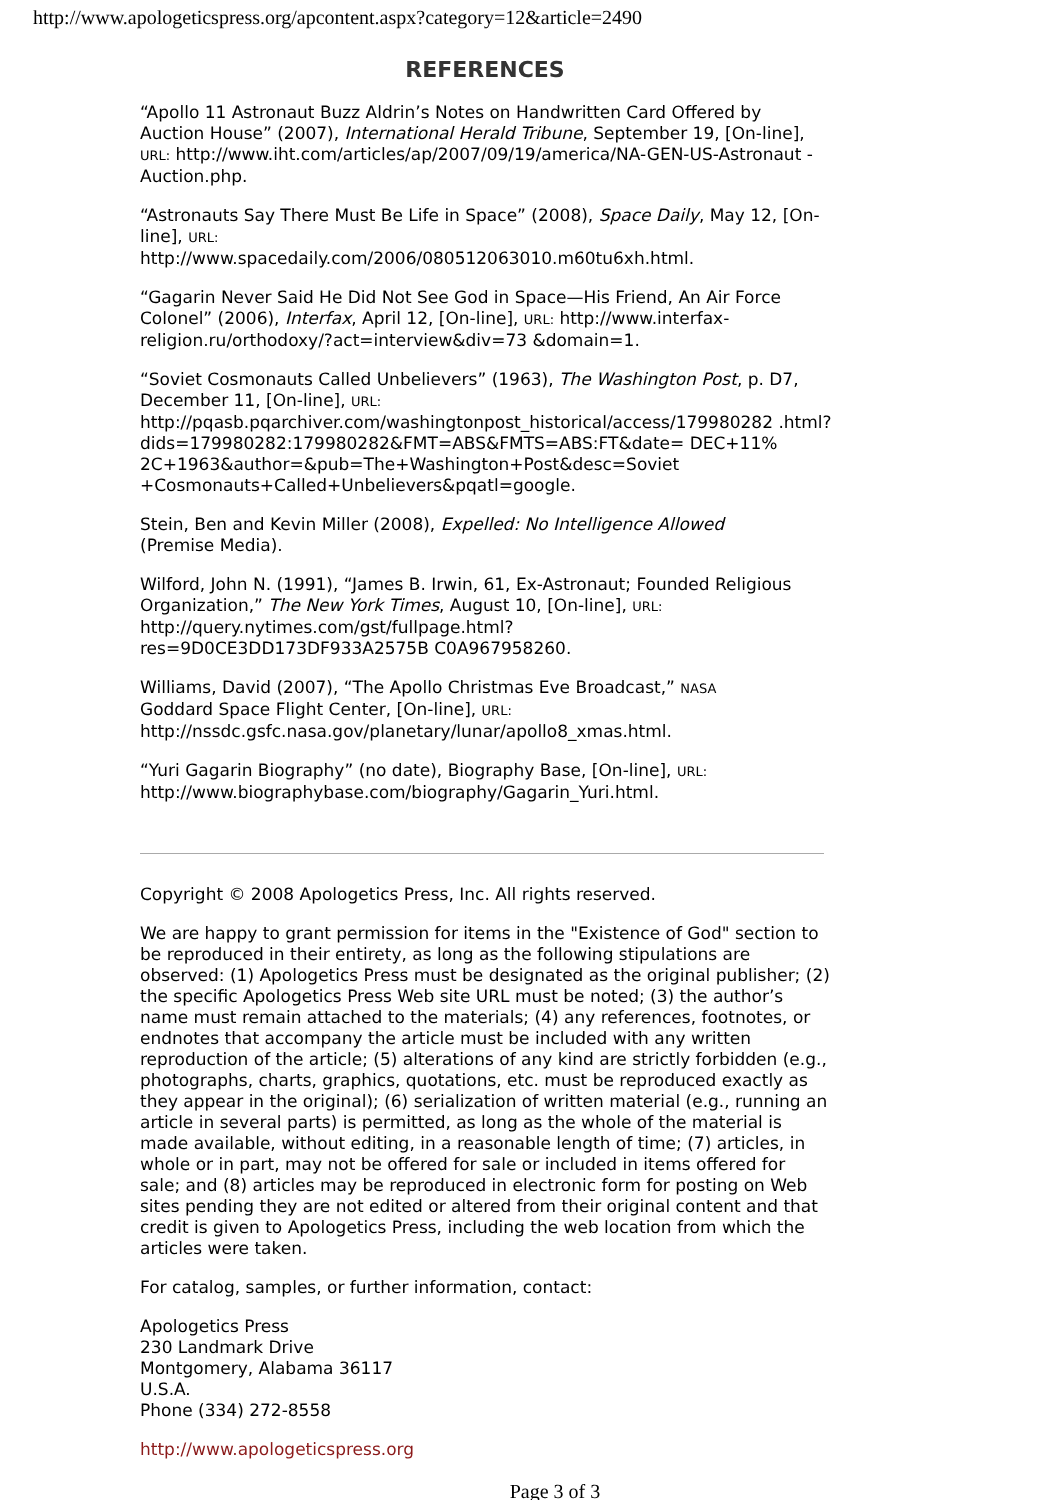http://www.apologeticspress.org/apcontent.aspx?category=12&article=2490
REFERENCES
“Apollo 11 Astronaut Buzz Aldrin’s Notes on Handwritten Card Offered by Auction House” (2007), International Herald Tribune, September 19, [On-line], URL: http://www.iht.com/articles/ap/2007/09/19/america/NA-GEN-US-Astronaut -Auction.php.
“Astronauts Say There Must Be Life in Space” (2008), Space Daily, May 12, [On-line], URL:
http://www.spacedaily.com/2006/080512063010.m60tu6xh.html.
“Gagarin Never Said He Did Not See God in Space—His Friend, An Air Force Colonel” (2006), Interfax, April 12, [On-line], URL: http://www.interfax-religion.ru/orthodoxy/?act=interview&div=73 &domain=1.
“Soviet Cosmonauts Called Unbelievers” (1963), The Washington Post, p. D7, December 11, [On-line], URL:
http://pqasb.pqarchiver.com/washingtonpost_historical/access/179980282 .html?
dids=179980282:179980282&FMT=ABS&FMTS=ABS:FT&date= DEC+11%
2C+1963&author=&pub=The+Washington+Post&desc=Soviet
+Cosmonauts+Called+Unbelievers&pqatl=google.
Stein, Ben and Kevin Miller (2008), Expelled: No Intelligence Allowed
(Premise Media).
Wilford, John N. (1991), “James B. Irwin, 61, Ex-Astronaut; Founded Religious Organization,” The New York Times, August 10, [On-line], URL: http://query.nytimes.com/gst/fullpage.html?
res=9D0CE3DD173DF933A2575B C0A967958260.
Williams, David (2007), “The Apollo Christmas Eve Broadcast,” NASA
Goddard Space Flight Center, [On-line], URL:
http://nssdc.gsfc.nasa.gov/planetary/lunar/apollo8_xmas.html.
“Yuri Gagarin Biography” (no date), Biography Base, [On-line], URL:
http://www.biographybase.com/biography/Gagarin_Yuri.html.
Copyright © 2008 Apologetics Press, Inc. All rights reserved.
We are happy to grant permission for items in the "Existence of God" section to be reproduced in their entirety, as long as the following stipulations are observed: (1) Apologetics Press must be designated as the original publisher; (2) the specific Apologetics Press Web site URL must be noted; (3) the author’s name must remain attached to the materials; (4) any references, footnotes, or endnotes that accompany the article must be included with any written reproduction of the article; (5) alterations of any kind are strictly forbidden (e.g., photographs, charts, graphics, quotations, etc. must be reproduced exactly as they appear in the original); (6) serialization of written material (e.g., running an article in several parts) is permitted, as long as the whole of the material is made available, without editing, in a reasonable length of time; (7) articles, in whole or in part, may not be offered for sale or included in items offered for sale; and (8) articles may be reproduced in electronic form for posting on Web sites pending they are not edited or altered from their original content and that credit is given to Apologetics Press, including the web location from which the articles were taken.
For catalog, samples, or further information, contact:
Apologetics Press
230 Landmark Drive
Montgomery, Alabama 36117
U.S.A.
Phone (334) 272-8558
http://www.apologeticspress.org
Page 3 of 3